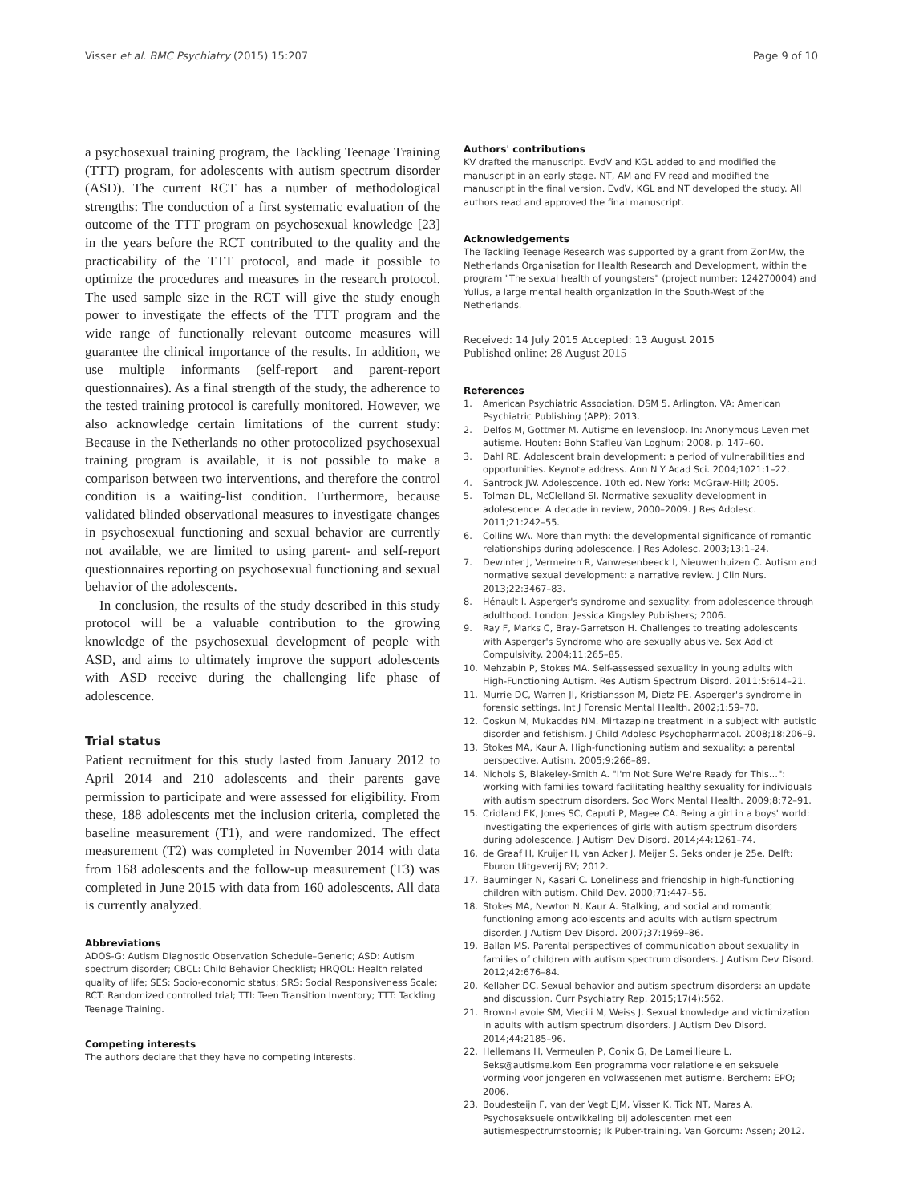Visser et al. BMC Psychiatry (2015) 15:207 Page 9 of 10
a psychosexual training program, the Tackling Teenage Training (TTT) program, for adolescents with autism spectrum disorder (ASD). The current RCT has a number of methodological strengths: The conduction of a first systematic evaluation of the outcome of the TTT program on psychosexual knowledge [23] in the years before the RCT contributed to the quality and the practicability of the TTT protocol, and made it possible to optimize the procedures and measures in the research protocol. The used sample size in the RCT will give the study enough power to investigate the effects of the TTT program and the wide range of functionally relevant outcome measures will guarantee the clinical importance of the results. In addition, we use multiple informants (self-report and parent-report questionnaires). As a final strength of the study, the adherence to the tested training protocol is carefully monitored. However, we also acknowledge certain limitations of the current study: Because in the Netherlands no other protocolized psychosexual training program is available, it is not possible to make a comparison between two interventions, and therefore the control condition is a waiting-list condition. Furthermore, because validated blinded observational measures to investigate changes in psychosexual functioning and sexual behavior are currently not available, we are limited to using parent- and self-report questionnaires reporting on psychosexual functioning and sexual behavior of the adolescents.
In conclusion, the results of the study described in this study protocol will be a valuable contribution to the growing knowledge of the psychosexual development of people with ASD, and aims to ultimately improve the support adolescents with ASD receive during the challenging life phase of adolescence.
Trial status
Patient recruitment for this study lasted from January 2012 to April 2014 and 210 adolescents and their parents gave permission to participate and were assessed for eligibility. From these, 188 adolescents met the inclusion criteria, completed the baseline measurement (T1), and were randomized. The effect measurement (T2) was completed in November 2014 with data from 168 adolescents and the follow-up measurement (T3) was completed in June 2015 with data from 160 adolescents. All data is currently analyzed.
Abbreviations
ADOS-G: Autism Diagnostic Observation Schedule–Generic; ASD: Autism spectrum disorder; CBCL: Child Behavior Checklist; HRQOL: Health related quality of life; SES: Socio-economic status; SRS: Social Responsiveness Scale; RCT: Randomized controlled trial; TTI: Teen Transition Inventory; TTT: Tackling Teenage Training.
Competing interests
The authors declare that they have no competing interests.
Authors' contributions
KV drafted the manuscript. EvdV and KGL added to and modified the manuscript in an early stage. NT, AM and FV read and modified the manuscript in the final version. EvdV, KGL and NT developed the study. All authors read and approved the final manuscript.
Acknowledgements
The Tackling Teenage Research was supported by a grant from ZonMw, the Netherlands Organisation for Health Research and Development, within the program "The sexual health of youngsters" (project number: 124270004) and Yulius, a large mental health organization in the South-West of the Netherlands.
Received: 14 July 2015 Accepted: 13 August 2015
Published online: 28 August 2015
References
1. American Psychiatric Association. DSM 5. Arlington, VA: American Psychiatric Publishing (APP); 2013.
2. Delfos M, Gottmer M. Autisme en levensloop. In: Anonymous Leven met autisme. Houten: Bohn Stafleu Van Loghum; 2008. p. 147–60.
3. Dahl RE. Adolescent brain development: a period of vulnerabilities and opportunities. Keynote address. Ann N Y Acad Sci. 2004;1021:1–22.
4. Santrock JW. Adolescence. 10th ed. New York: McGraw-Hill; 2005.
5. Tolman DL, McClelland SI. Normative sexuality development in adolescence: A decade in review, 2000–2009. J Res Adolesc. 2011;21:242–55.
6. Collins WA. More than myth: the developmental significance of romantic relationships during adolescence. J Res Adolesc. 2003;13:1–24.
7. Dewinter J, Vermeiren R, Vanwesenbeeck I, Nieuwenhuizen C. Autism and normative sexual development: a narrative review. J Clin Nurs. 2013;22:3467–83.
8. Hénault I. Asperger's syndrome and sexuality: from adolescence through adulthood. London: Jessica Kingsley Publishers; 2006.
9. Ray F, Marks C, Bray-Garretson H. Challenges to treating adolescents with Asperger's Syndrome who are sexually abusive. Sex Addict Compulsivity. 2004;11:265–85.
10. Mehzabin P, Stokes MA. Self-assessed sexuality in young adults with High-Functioning Autism. Res Autism Spectrum Disord. 2011;5:614–21.
11. Murrie DC, Warren JI, Kristiansson M, Dietz PE. Asperger's syndrome in forensic settings. Int J Forensic Mental Health. 2002;1:59–70.
12. Coskun M, Mukaddes NM. Mirtazapine treatment in a subject with autistic disorder and fetishism. J Child Adolesc Psychopharmacol. 2008;18:206–9.
13. Stokes MA, Kaur A. High-functioning autism and sexuality: a parental perspective. Autism. 2005;9:266–89.
14. Nichols S, Blakeley-Smith A. "I'm Not Sure We're Ready for This…": working with families toward facilitating healthy sexuality for individuals with autism spectrum disorders. Soc Work Mental Health. 2009;8:72–91.
15. Cridland EK, Jones SC, Caputi P, Magee CA. Being a girl in a boys' world: investigating the experiences of girls with autism spectrum disorders during adolescence. J Autism Dev Disord. 2014;44:1261–74.
16. de Graaf H, Kruijer H, van Acker J, Meijer S. Seks onder je 25e. Delft: Eburon Uitgeverij BV; 2012.
17. Bauminger N, Kasari C. Loneliness and friendship in high-functioning children with autism. Child Dev. 2000;71:447–56.
18. Stokes MA, Newton N, Kaur A. Stalking, and social and romantic functioning among adolescents and adults with autism spectrum disorder. J Autism Dev Disord. 2007;37:1969–86.
19. Ballan MS. Parental perspectives of communication about sexuality in families of children with autism spectrum disorders. J Autism Dev Disord. 2012;42:676–84.
20. Kellaher DC. Sexual behavior and autism spectrum disorders: an update and discussion. Curr Psychiatry Rep. 2015;17(4):562.
21. Brown-Lavoie SM, Viecili M, Weiss J. Sexual knowledge and victimization in adults with autism spectrum disorders. J Autism Dev Disord. 2014;44:2185–96.
22. Hellemans H, Vermeulen P, Conix G, De Lameillieure L. Seks@autisme.kom Een programma voor relationele en seksuele vorming voor jongeren en volwassenen met autisme. Berchem: EPO; 2006.
23. Boudesteijn F, van der Vegt EJM, Visser K, Tick NT, Maras A. Psychoseksuele ontwikkeling bij adolescenten met een autismespectrumstoornis; Ik Puber-training. Van Gorcum: Assen; 2012.